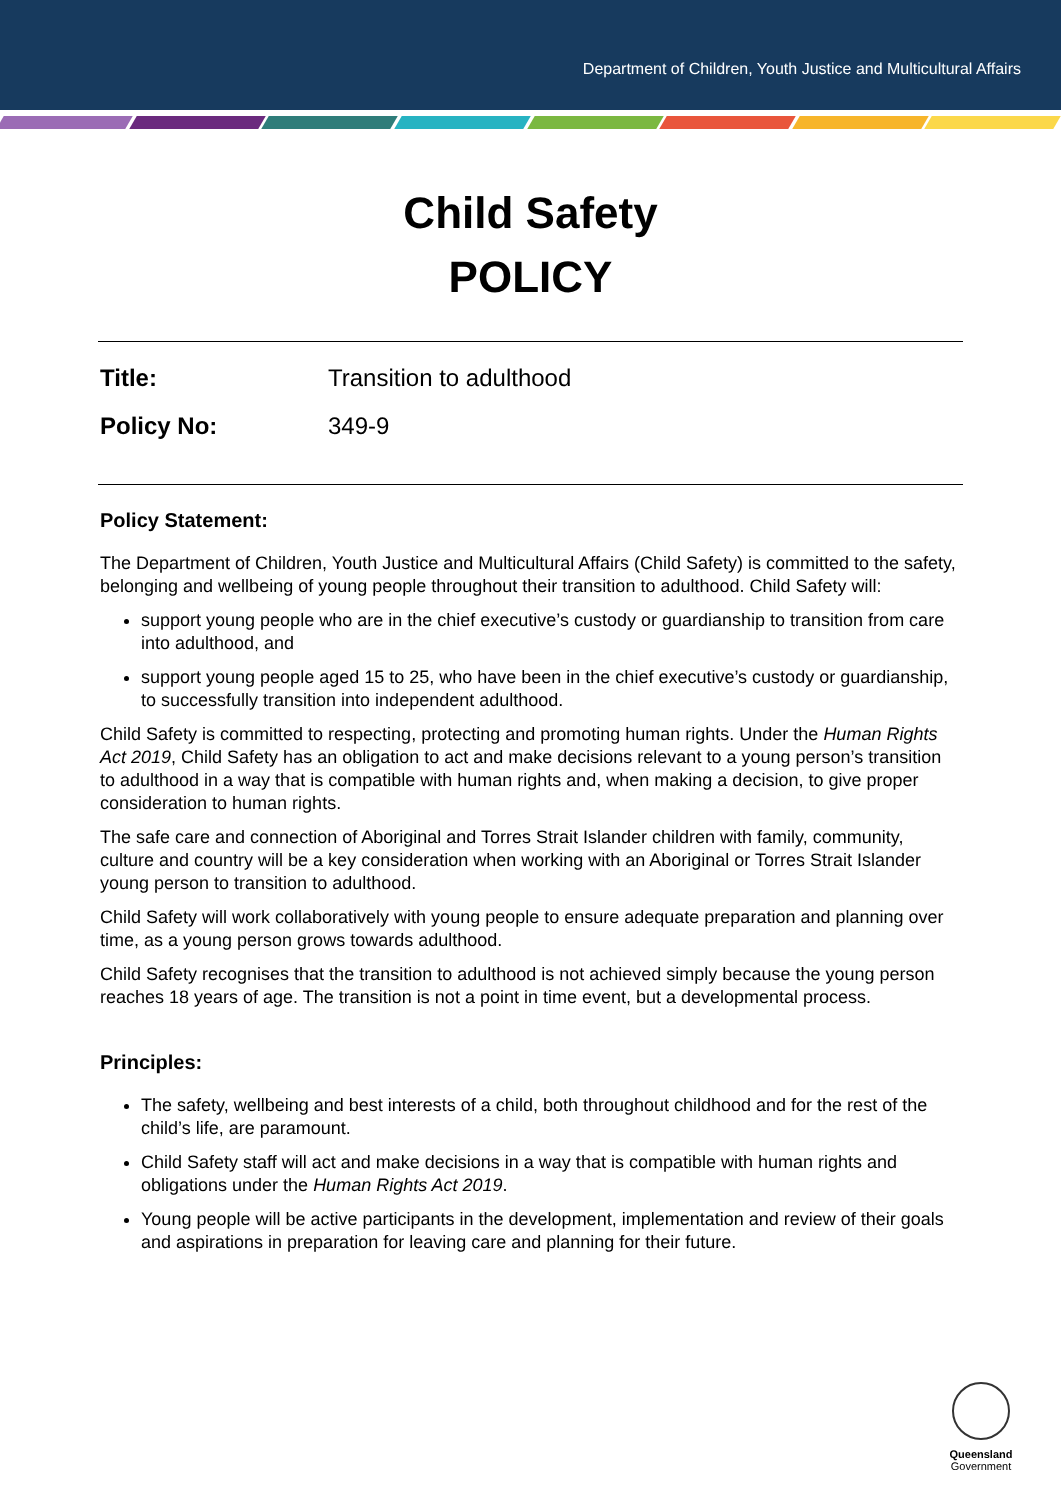Department of Children, Youth Justice and Multicultural Affairs
Child Safety
POLICY
Title: Transition to adulthood
Policy No: 349-9
Policy Statement:
The Department of Children, Youth Justice and Multicultural Affairs (Child Safety) is committed to the safety, belonging and wellbeing of young people throughout their transition to adulthood. Child Safety will:
support young people who are in the chief executive’s custody or guardianship to transition from care into adulthood, and
support young people aged 15 to 25, who have been in the chief executive’s custody or guardianship, to successfully transition into independent adulthood.
Child Safety is committed to respecting, protecting and promoting human rights. Under the Human Rights Act 2019, Child Safety has an obligation to act and make decisions relevant to a young person’s transition to adulthood in a way that is compatible with human rights and, when making a decision, to give proper consideration to human rights.
The safe care and connection of Aboriginal and Torres Strait Islander children with family, community, culture and country will be a key consideration when working with an Aboriginal or Torres Strait Islander young person to transition to adulthood.
Child Safety will work collaboratively with young people to ensure adequate preparation and planning over time, as a young person grows towards adulthood.
Child Safety recognises that the transition to adulthood is not achieved simply because the young person reaches 18 years of age. The transition is not a point in time event, but a developmental process.
Principles:
The safety, wellbeing and best interests of a child, both throughout childhood and for the rest of the child’s life, are paramount.
Child Safety staff will act and make decisions in a way that is compatible with human rights and obligations under the Human Rights Act 2019.
Young people will be active participants in the development, implementation and review of their goals and aspirations in preparation for leaving care and planning for their future.
Queensland
Government